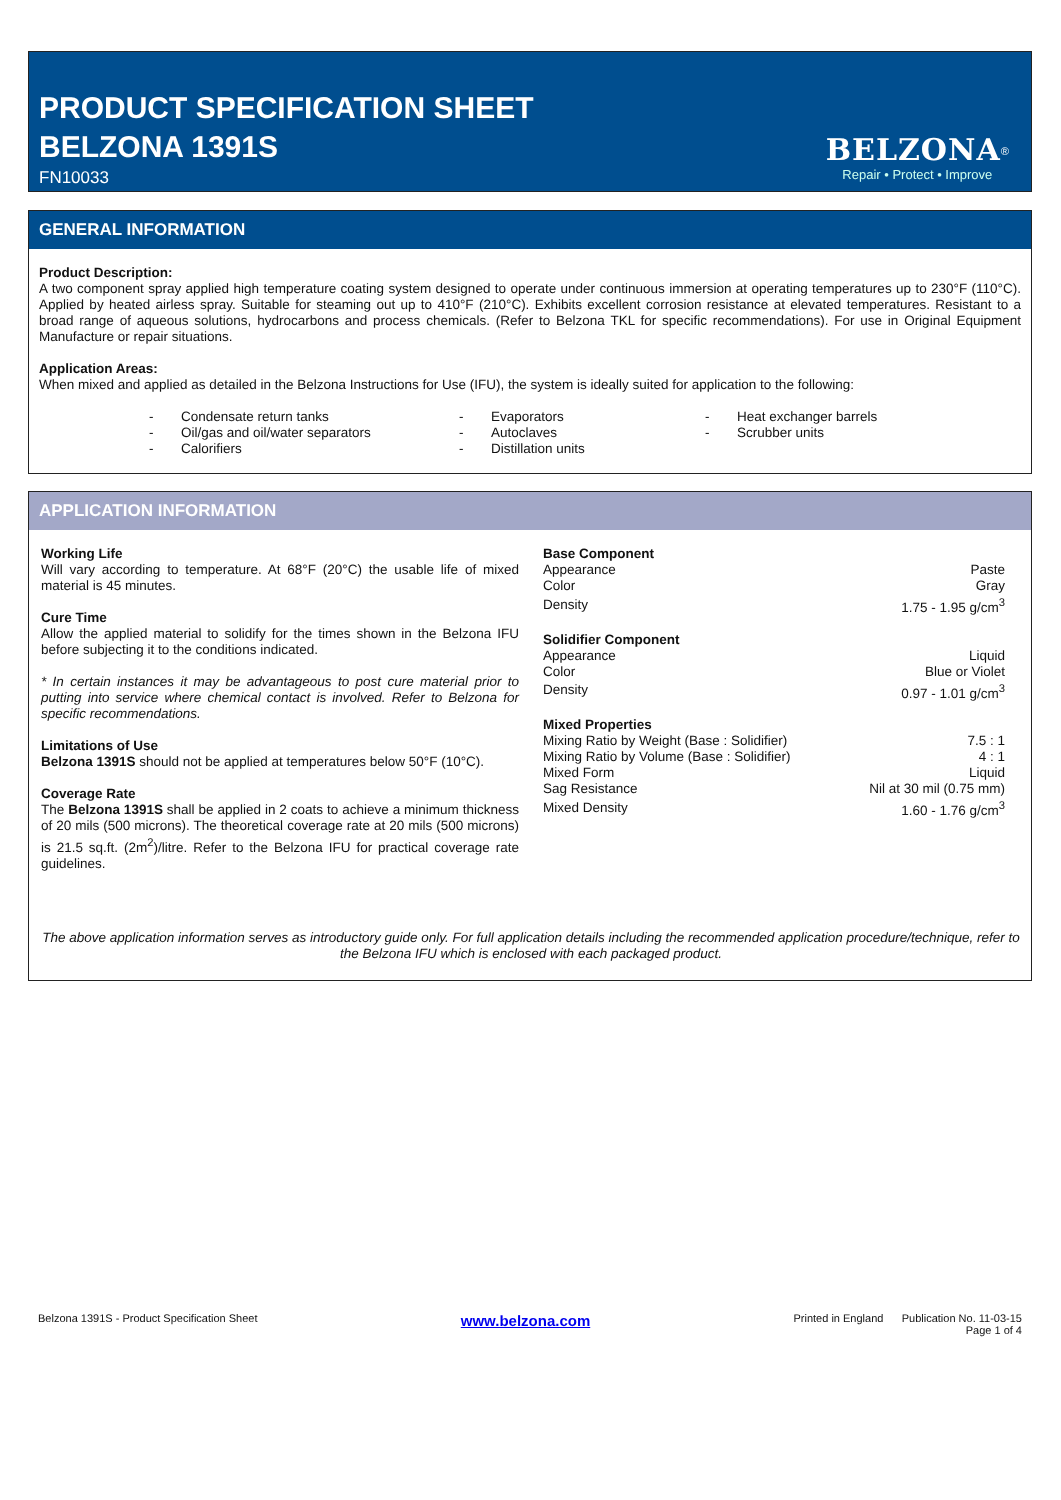PRODUCT SPECIFICATION SHEET
BELZONA 1391S
FN10033
BELZONA<sup>®</sup>
Repair • Protect • Improve
GENERAL INFORMATION
Product Description:
A two component spray applied high temperature coating system designed to operate under continuous immersion at operating temperatures up to 230°F (110°C). Applied by heated airless spray. Suitable for steaming out up to 410°F (210°C). Exhibits excellent corrosion resistance at elevated temperatures. Resistant to a broad range of aqueous solutions, hydrocarbons and process chemicals. (Refer to Belzona TKL for specific recommendations). For use in Original Equipment Manufacture or repair situations.
Application Areas:
When mixed and applied as detailed in the Belzona Instructions for Use (IFU), the system is ideally suited for application to the following:
| - | Condensate return tanks | - | Evaporators | - | Heat exchanger barrels |
| - | Oil/gas and oil/water separators | - | Autoclaves | - | Scrubber units |
| - | Calorifiers | - | Distillation units | | |
APPLICATION INFORMATION
Working Life
Will vary according to temperature. At 68°F (20°C) the usable life of mixed material is 45 minutes.
Cure Time
Allow the applied material to solidify for the times shown in the Belzona IFU before subjecting it to the conditions indicated.
* In certain instances it may be advantageous to post cure material prior to putting into service where chemical contact is involved. Refer to Belzona for specific recommendations.
Limitations of Use
Belzona 1391S should not be applied at temperatures below 50°F (10°C).
Coverage Rate
The Belzona 1391S shall be applied in 2 coats to achieve a minimum thickness of 20 mils (500 microns). The theoretical coverage rate at 20 mils (500 microns) is 21.5 sq.ft. (2m<sup>2</sup>)/litre. Refer to the Belzona IFU for practical coverage rate guidelines.
| Base Component | |
| Appearance | Paste |
| Color | Gray |
| Density | 1.75 - 1.95 g/cm<sup>3</sup> |
| Solidifier Component | |
| Appearance | Liquid |
| Color | Blue or Violet |
| Density | 0.97 - 1.01 g/cm<sup>3</sup> |
| Mixed Properties | |
| Mixing Ratio by Weight (Base : Solidifier) | 7.5 : 1 |
| Mixing Ratio by Volume (Base : Solidifier) | 4 : 1 |
| Mixed Form | Liquid |
| Sag Resistance | Nil at 30 mil (0.75 mm) |
| Mixed Density | 1.60 - 1.76 g/cm<sup>3</sup> |
The above application information serves as introductory guide only. For full application details including the recommended application procedure/technique, refer to the Belzona IFU which is enclosed with each packaged product.
Belzona 1391S - Product Specification Sheet www.belzona.com Printed in England Publication No. 11-03-15
Page 1 of 4